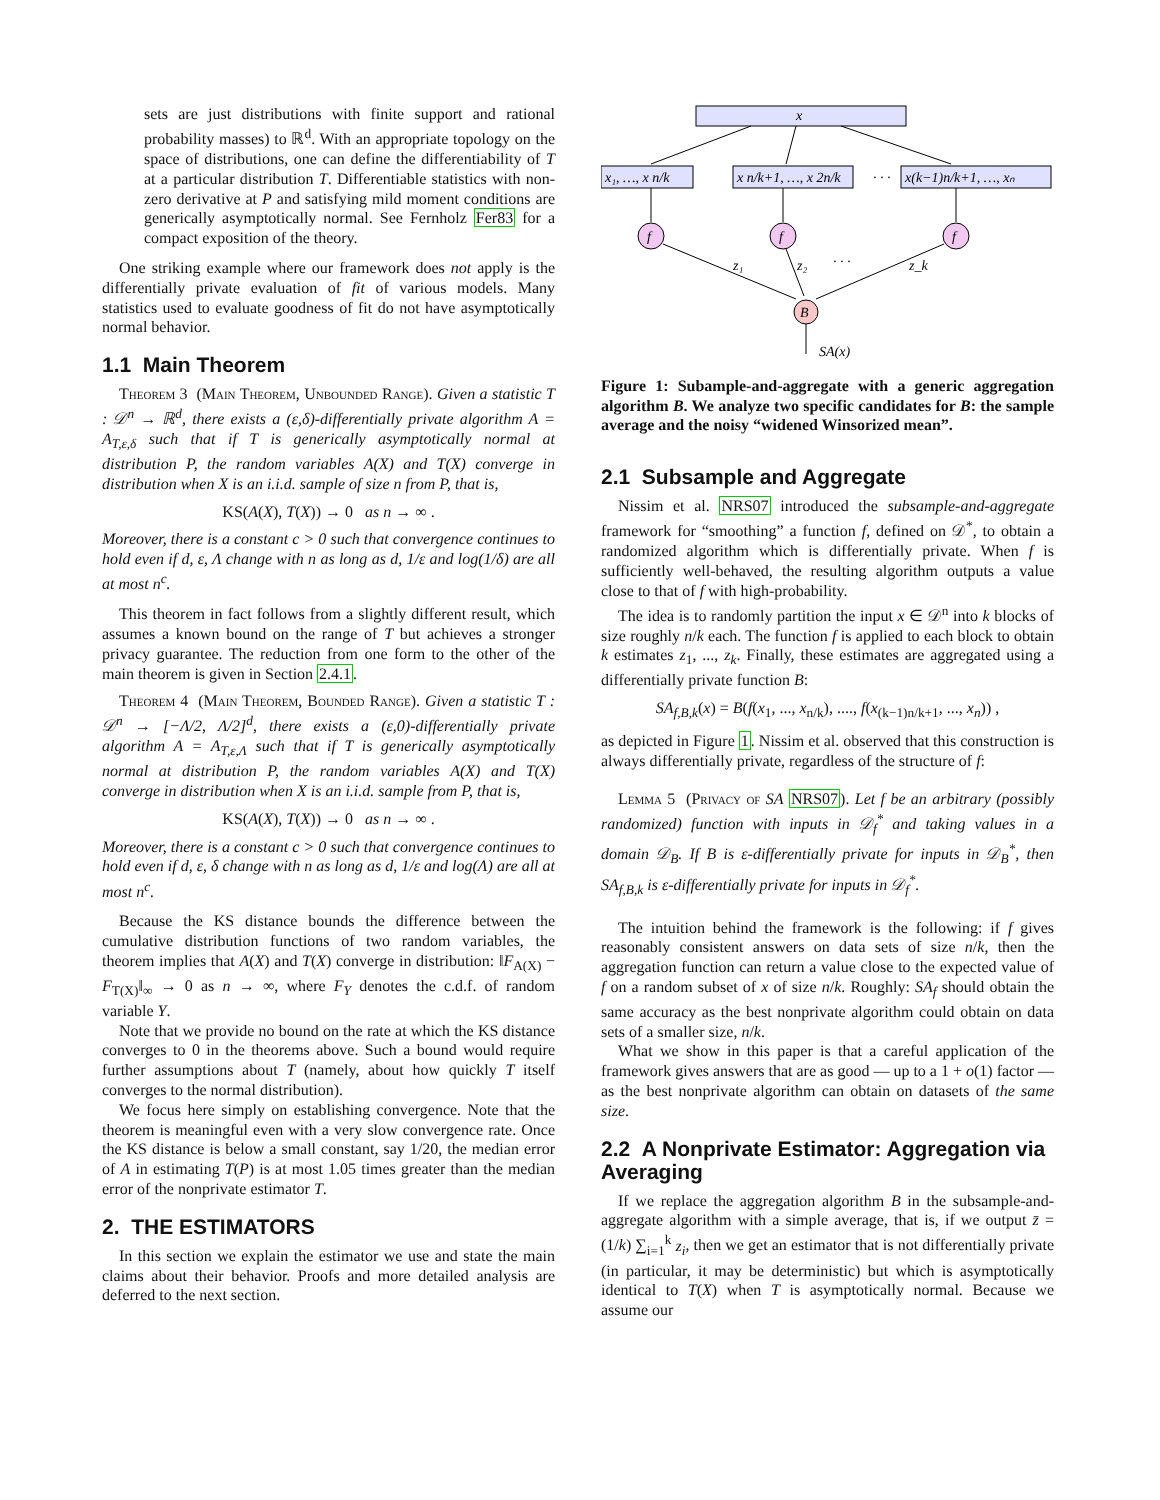sets are just distributions with finite support and rational probability masses) to ℝ<sup>d</sup>. With an appropriate topology on the space of distributions, one can define the differentiability of T at a particular distribution T. Differentiable statistics with non-zero derivative at P and satisfying mild moment conditions are generically asymptotically normal. See Fernholz Fer83 for a compact exposition of the theory.
One striking example where our framework does not apply is the differentially private evaluation of fit of various models. Many statistics used to evaluate goodness of fit do not have asymptotically normal behavior.
1.1 Main Theorem
Theorem 3 (Main Theorem, Unbounded Range). Given a statistic T : 𝒟<sup>n</sup> → ℝ<sup>d</sup>, there exists a (ε,δ)-differentially private algorithm A = A<sub>T,ε,δ</sub> such that if T is generically asymptotically normal at distribution P, the random variables A(X) and T(X) converge in distribution when X is an i.i.d. sample of size n from P, that is,
KS(A(X), T(X)) → 0 as n → ∞ .
Moreover, there is a constant c > 0 such that convergence continues to hold even if d, ε, Λ change with n as long as d, 1/ε and log(1/δ) are all at most n<sup>c</sup>.
This theorem in fact follows from a slightly different result, which assumes a known bound on the range of T but achieves a stronger privacy guarantee. The reduction from one form to the other of the main theorem is given in Section 2.4.1.
Theorem 4 (Main Theorem, Bounded Range). Given a statistic T : 𝒟<sup>n</sup> → [−Λ/2, Λ/2]<sup>d</sup>, there exists a (ε,0)-differentially private algorithm A = A<sub>T,ε,Λ</sub> such that if T is generically asymptotically normal at distribution P, the random variables A(X) and T(X) converge in distribution when X is an i.i.d. sample from P, that is,
KS(A(X), T(X)) → 0 as n → ∞ .
Moreover, there is a constant c > 0 such that convergence continues to hold even if d, ε, δ change with n as long as d, 1/ε and log(Λ) are all at most n<sup>c</sup>.
Because the KS distance bounds the difference between the cumulative distribution functions of two random variables, the theorem implies that A(X) and T(X) converge in distribution: ‖F<sub>A(X)</sub> − F<sub>T(X)</sub>‖<sub>∞</sub> → 0 as n → ∞, where F<sub>Y</sub> denotes the c.d.f. of random variable Y.
Note that we provide no bound on the rate at which the KS distance converges to 0 in the theorems above. Such a bound would require further assumptions about T (namely, about how quickly T itself converges to the normal distribution).
We focus here simply on establishing convergence. Note that the theorem is meaningful even with a very slow convergence rate. Once the KS distance is below a small constant, say 1/20, the median error of A in estimating T(P) is at most 1.05 times greater than the median error of the nonprivate estimator T.
2. THE ESTIMATORS
In this section we explain the estimator we use and state the main claims about their behavior. Proofs and more detailed analysis are deferred to the next section.
x
x₁, …, x n/k
x n/k+1, …, x 2n/k
· · ·
x(k−1)n/k+1, …, xₙ
f
f
f
B
z₁
z₂
· · ·
z_k
SA(x)
Figure 1: Subample-and-aggregate with a generic aggregation algorithm B. We analyze two specific candidates for B: the sample average and the noisy “widened Winsorized mean”.
2.1 Subsample and Aggregate
Nissim et al. NRS07 introduced the subsample-and-aggregate framework for “smoothing” a function f, defined on 𝒟<sup>*</sup>, to obtain a randomized algorithm which is differentially private. When f is sufficiently well-behaved, the resulting algorithm outputs a value close to that of f with high-probability.
The idea is to randomly partition the input x ∈ 𝒟<sup>n</sup> into k blocks of size roughly n/k each. The function f is applied to each block to obtain k estimates z<sub>1</sub>, ..., z<sub>k</sub>. Finally, these estimates are aggregated using a differentially private function B:
SA<sub>f,B,k</sub>(x) = B(f(x<sub>1</sub>, ..., x<sub>n/k</sub>), ...., f(x<sub>(k−1)n/k+1</sub>, ..., x<sub>n</sub>)) ,
as depicted in Figure 1. Nissim et al. observed that this construction is always differentially private, regardless of the structure of f:
Lemma 5 (Privacy of SA NRS07). Let f be an arbitrary (possibly randomized) function with inputs in 𝒟<sub>f</sub><sup>*</sup> and taking values in a domain 𝒟<sub>B</sub>. If B is ε-differentially private for inputs in 𝒟<sub>B</sub><sup>*</sup>, then SA<sub>f,B,k</sub> is ε-differentially private for inputs in 𝒟<sub>f</sub><sup>*</sup>.
The intuition behind the framework is the following: if f gives reasonably consistent answers on data sets of size n/k, then the aggregation function can return a value close to the expected value of f on a random subset of x of size n/k. Roughly: SA<sub>f</sub> should obtain the same accuracy as the best nonprivate algorithm could obtain on data sets of a smaller size, n/k.
What we show in this paper is that a careful application of the framework gives answers that are as good — up to a 1 + o(1) factor — as the best nonprivate algorithm can obtain on datasets of the same size.
2.2 A Nonprivate Estimator: Aggregation via Averaging
If we replace the aggregation algorithm B in the subsample-and-aggregate algorithm with a simple average, that is, if we output z̄ = (1/k) ∑<sub>i=1</sub><sup>k</sup> z<sub>i</sub>, then we get an estimator that is not differentially private (in particular, it may be deterministic) but which is asymptotically identical to T(X) when T is asymptotically normal. Because we assume our